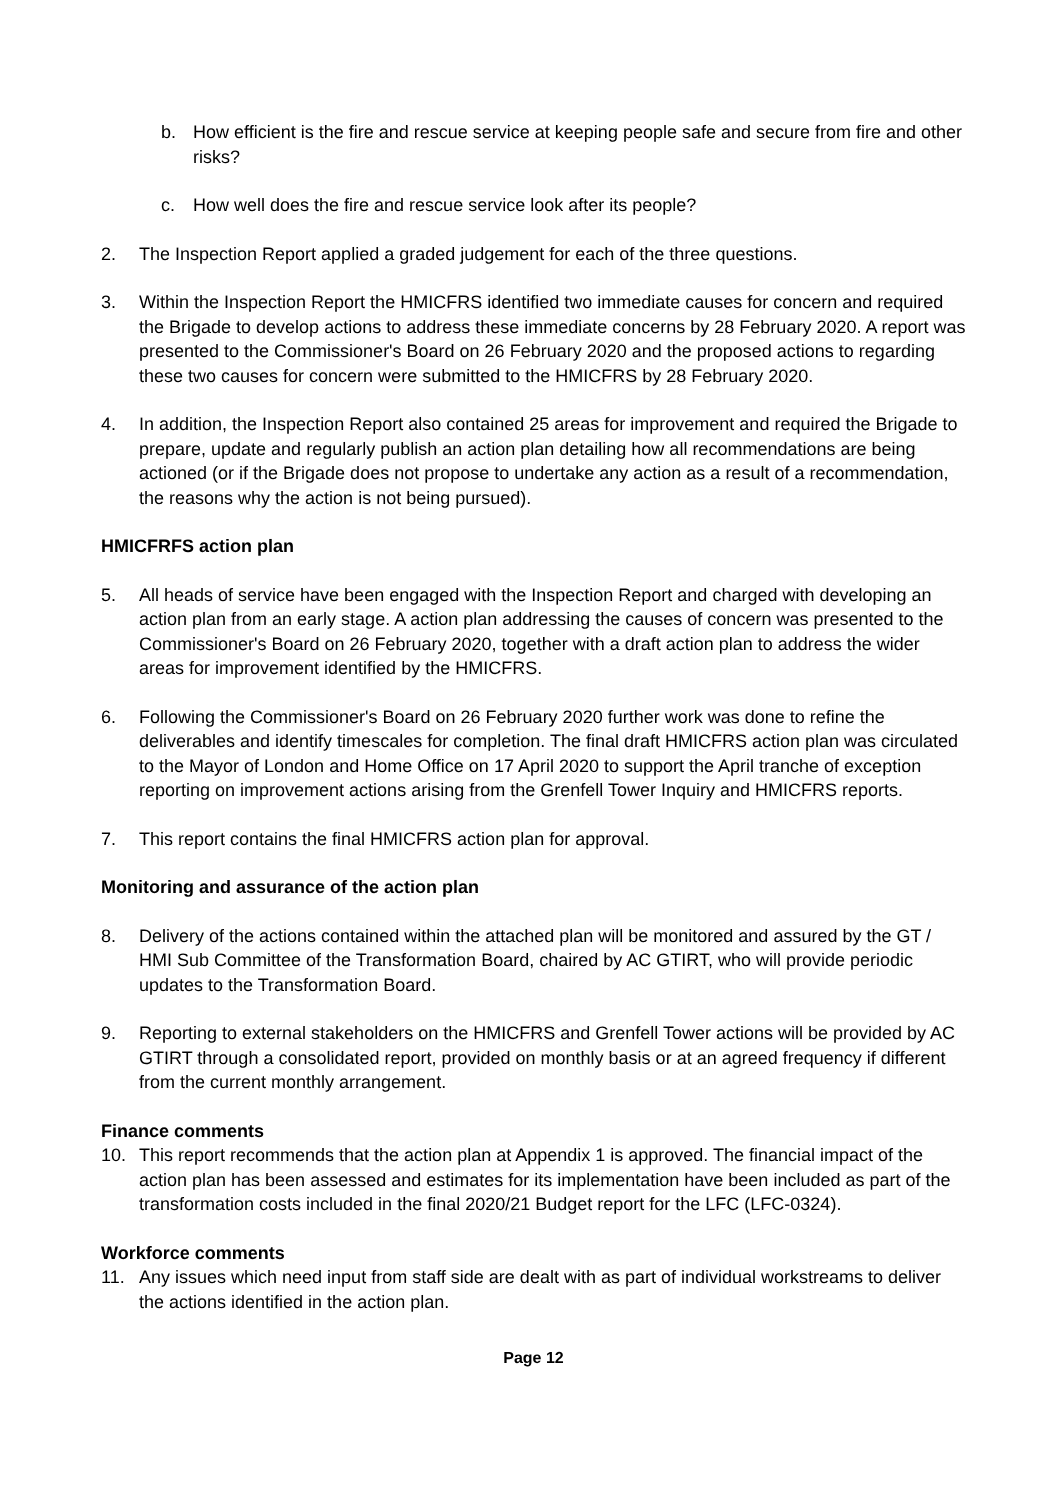b. How efficient is the fire and rescue service at keeping people safe and secure from fire and other risks?
c. How well does the fire and rescue service look after its people?
2. The Inspection Report applied a graded judgement for each of the three questions.
3. Within the Inspection Report the HMICFRS identified two immediate causes for concern and required the Brigade to develop actions to address these immediate concerns by 28 February 2020. A report was presented to the Commissioner's Board on 26 February 2020 and the proposed actions to regarding these two causes for concern were submitted to the HMICFRS by 28 February 2020.
4. In addition, the Inspection Report also contained 25 areas for improvement and required the Brigade to prepare, update and regularly publish an action plan detailing how all recommendations are being actioned (or if the Brigade does not propose to undertake any action as a result of a recommendation, the reasons why the action is not being pursued).
HMICFRFS action plan
5. All heads of service have been engaged with the Inspection Report and charged with developing an action plan from an early stage. A action plan addressing the causes of concern was presented to the Commissioner's Board on 26 February 2020, together with a draft action plan to address the wider areas for improvement identified by the HMICFRS.
6. Following the Commissioner's Board on 26 February 2020 further work was done to refine the deliverables and identify timescales for completion. The final draft HMICFRS action plan was circulated to the Mayor of London and Home Office on 17 April 2020 to support the April tranche of exception reporting on improvement actions arising from the Grenfell Tower Inquiry and HMICFRS reports.
7. This report contains the final HMICFRS action plan for approval.
Monitoring and assurance of the action plan
8. Delivery of the actions contained within the attached plan will be monitored and assured by the GT / HMI Sub Committee of the Transformation Board, chaired by AC GTIRT, who will provide periodic updates to the Transformation Board.
9. Reporting to external stakeholders on the HMICFRS and Grenfell Tower actions will be provided by AC GTIRT through a consolidated report, provided on monthly basis or at an agreed frequency if different from the current monthly arrangement.
Finance comments
10. This report recommends that the action plan at Appendix 1 is approved. The financial impact of the action plan has been assessed and estimates for its implementation have been included as part of the transformation costs included in the final 2020/21 Budget report for the LFC (LFC-0324).
Workforce comments
11. Any issues which need input from staff side are dealt with as part of individual workstreams to deliver the actions identified in the action plan.
Page 12